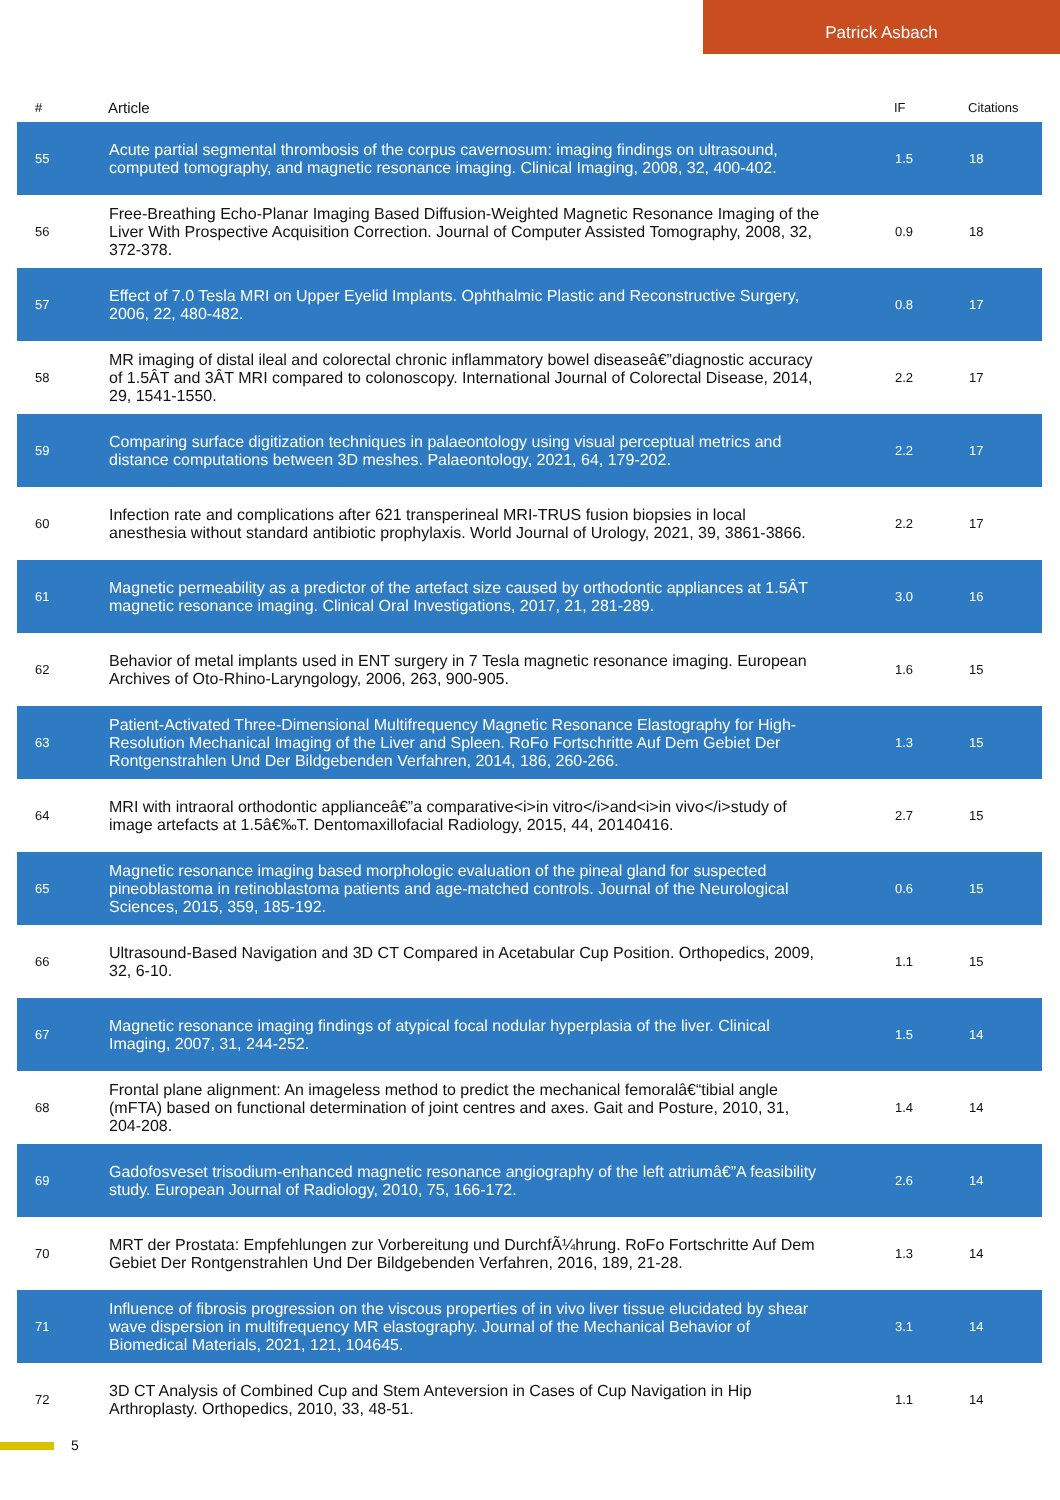Patrick Asbach
| # | Article | IF | Citations |
| --- | --- | --- | --- |
| 55 | Acute partial segmental thrombosis of the corpus cavernosum: imaging findings on ultrasound, computed tomography, and magnetic resonance imaging. Clinical Imaging, 2008, 32, 400-402. | 1.5 | 18 |
| 56 | Free-Breathing Echo-Planar Imaging Based Diffusion-Weighted Magnetic Resonance Imaging of the Liver With Prospective Acquisition Correction. Journal of Computer Assisted Tomography, 2008, 32, 372-378. | 0.9 | 18 |
| 57 | Effect of 7.0 Tesla MRI on Upper Eyelid Implants. Ophthalmic Plastic and Reconstructive Surgery, 2006, 22, 480-482. | 0.8 | 17 |
| 58 | MR imaging of distal ileal and colorectal chronic inflammatory bowel diseaseâ€”diagnostic accuracy of 1.5ÂT and 3ÂT MRI compared to colonoscopy. International Journal of Colorectal Disease, 2014, 29, 1541-1550. | 2.2 | 17 |
| 59 | Comparing surface digitization techniques in palaeontology using visual perceptual metrics and distance computations between 3D meshes. Palaeontology, 2021, 64, 179-202. | 2.2 | 17 |
| 60 | Infection rate and complications after 621 transperineal MRI-TRUS fusion biopsies in local anesthesia without standard antibiotic prophylaxis. World Journal of Urology, 2021, 39, 3861-3866. | 2.2 | 17 |
| 61 | Magnetic permeability as a predictor of the artefact size caused by orthodontic appliances at 1.5ÂT magnetic resonance imaging. Clinical Oral Investigations, 2017, 21, 281-289. | 3.0 | 16 |
| 62 | Behavior of metal implants used in ENT surgery in 7 Tesla magnetic resonance imaging. European Archives of Oto-Rhino-Laryngology, 2006, 263, 900-905. | 1.6 | 15 |
| 63 | Patient-Activated Three-Dimensional Multifrequency Magnetic Resonance Elastography for High-Resolution Mechanical Imaging of the Liver and Spleen. RoFo Fortschritte Auf Dem Gebiet Der Rontgenstrahlen Und Der Bildgebenden Verfahren, 2014, 186, 260-266. | 1.3 | 15 |
| 64 | MRI with intraoral orthodontic applianceâ€”a comparative<i>in vitro</i>and<i>in vivo</i>study of image artefacts at 1.5â€‰T. Dentomaxillofacial Radiology, 2015, 44, 20140416. | 2.7 | 15 |
| 65 | Magnetic resonance imaging based morphologic evaluation of the pineal gland for suspected pineoblastoma in retinoblastoma patients and age-matched controls. Journal of the Neurological Sciences, 2015, 359, 185-192. | 0.6 | 15 |
| 66 | Ultrasound-Based Navigation and 3D CT Compared in Acetabular Cup Position. Orthopedics, 2009, 32, 6-10. | 1.1 | 15 |
| 67 | Magnetic resonance imaging findings of atypical focal nodular hyperplasia of the liver. Clinical Imaging, 2007, 31, 244-252. | 1.5 | 14 |
| 68 | Frontal plane alignment: An imageless method to predict the mechanical femoralâ€“tibial angle (mFTA) based on functional determination of joint centres and axes. Gait and Posture, 2010, 31, 204-208. | 1.4 | 14 |
| 69 | Gadofosveset trisodium-enhanced magnetic resonance angiography of the left atriumâ€”A feasibility study. European Journal of Radiology, 2010, 75, 166-172. | 2.6 | 14 |
| 70 | MRT der Prostata: Empfehlungen zur Vorbereitung und DurchfÃ¼hrung. RoFo Fortschritte Auf Dem Gebiet Der Rontgenstrahlen Und Der Bildgebenden Verfahren, 2016, 189, 21-28. | 1.3 | 14 |
| 71 | Influence of fibrosis progression on the viscous properties of in vivo liver tissue elucidated by shear wave dispersion in multifrequency MR elastography. Journal of the Mechanical Behavior of Biomedical Materials, 2021, 121, 104645. | 3.1 | 14 |
| 72 | 3D CT Analysis of Combined Cup and Stem Anteversion in Cases of Cup Navigation in Hip Arthroplasty. Orthopedics, 2010, 33, 48-51. | 1.1 | 14 |
5